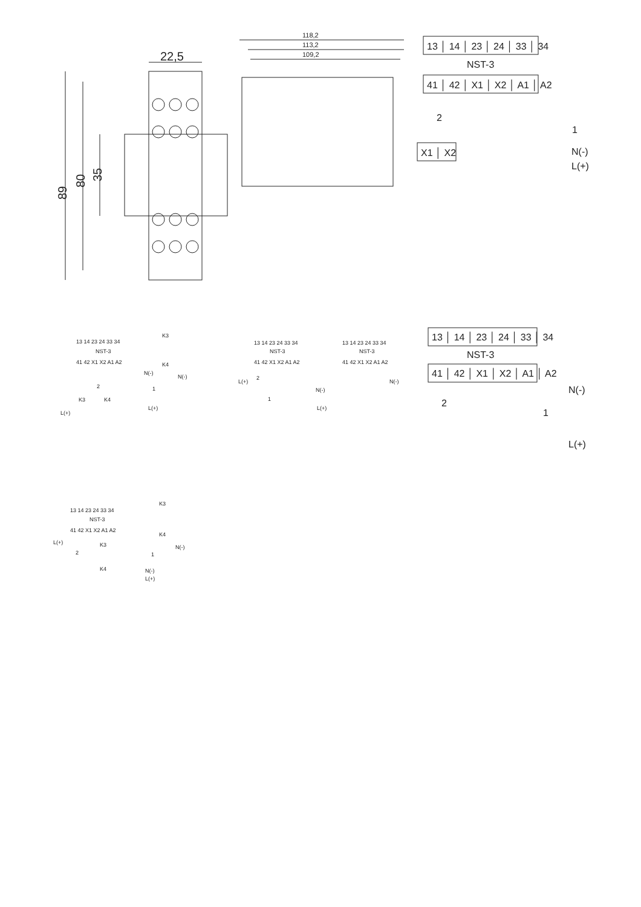22,5
89
80
35
118,2
113,2
109,2
13 │ 14 │ 23 │ 24 │ 33 │ 34
NST-3
41 │ 42 │ X1 │ X2 │ A1 │ A2
2
1
N(-)
L(+)
X1 │ X2
13 14 23 24 33 34
NST-3
41 42 X1 X2 A1 A2
2
1
K3
K4
N(-)
L(+)
L(+)
K3
K4
N(-)
13 14 23 24 33 34
NST-3
41 42 X1 X2 A1 A2
13 14 23 24 33 34
NST-3
41 42 X1 X2 A1 A2
2
1
L(+)
N(-)
L(+)
N(-)
13 14 23 24 33 34
NST-3
41 42 X1 X2 A1 A2
L(+)
2
1
K3
K4
N(-)
L(+)
K3
K4
N(-)
13 │ 14 │ 23 │ 24 │ 33 │ 34
NST-3
41 │ 42 │ X1 │ X2 │ A1 │ A2
2
1
N(-)
L(+)